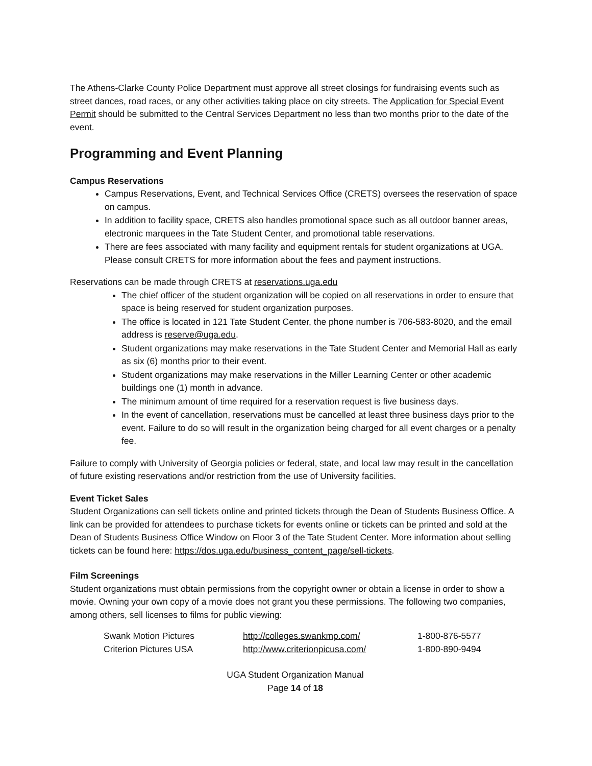The Athens-Clarke County Police Department must approve all street closings for fundraising events such as street dances, road races, or any other activities taking place on city streets. The Application for Special Event Permit should be submitted to the Central Services Department no less than two months prior to the date of the event.
Programming and Event Planning
Campus Reservations
Campus Reservations, Event, and Technical Services Office (CRETS) oversees the reservation of space on campus.
In addition to facility space, CRETS also handles promotional space such as all outdoor banner areas, electronic marquees in the Tate Student Center, and promotional table reservations.
There are fees associated with many facility and equipment rentals for student organizations at UGA. Please consult CRETS for more information about the fees and payment instructions.
Reservations can be made through CRETS at reservations.uga.edu
The chief officer of the student organization will be copied on all reservations in order to ensure that space is being reserved for student organization purposes.
The office is located in 121 Tate Student Center, the phone number is 706-583-8020, and the email address is reserve@uga.edu.
Student organizations may make reservations in the Tate Student Center and Memorial Hall as early as six (6) months prior to their event.
Student organizations may make reservations in the Miller Learning Center or other academic buildings one (1) month in advance.
The minimum amount of time required for a reservation request is five business days.
In the event of cancellation, reservations must be cancelled at least three business days prior to the event. Failure to do so will result in the organization being charged for all event charges or a penalty fee.
Failure to comply with University of Georgia policies or federal, state, and local law may result in the cancellation of future existing reservations and/or restriction from the use of University facilities.
Event Ticket Sales
Student Organizations can sell tickets online and printed tickets through the Dean of Students Business Office. A link can be provided for attendees to purchase tickets for events online or tickets can be printed and sold at the Dean of Students Business Office Window on Floor 3 of the Tate Student Center. More information about selling tickets can be found here: https://dos.uga.edu/business_content_page/sell-tickets.
Film Screenings
Student organizations must obtain permissions from the copyright owner or obtain a license in order to show a movie. Owning your own copy of a movie does not grant you these permissions. The following two companies, among others, sell licenses to films for public viewing:
| Swank Motion Pictures | http://colleges.swankmp.com/ | 1-800-876-5577 |
| Criterion Pictures USA | http://www.criterionpicusa.com/ | 1-800-890-9494 |
UGA Student Organization Manual
Page 14 of 18